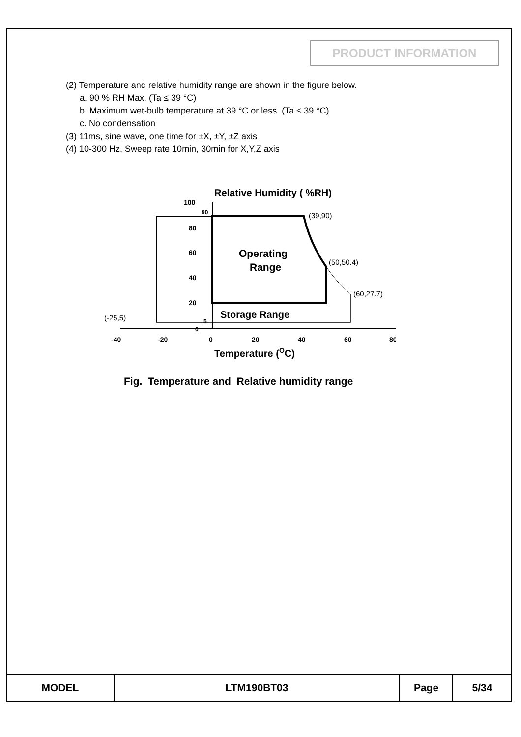PRODUCT INFORMATION
(2) Temperature and relative humidity range are shown in the figure below.
a. 90 % RH Max. (Ta ≤ 39 °C)
b. Maximum wet-bulb temperature at 39 °C or less. (Ta ≤ 39 °C)
c. No condensation
(3) 11ms, sine wave, one time for ±X, ±Y, ±Z axis
(4) 10-300 Hz, Sweep rate 10min, 30min for X,Y,Z axis
Relative Humidity ( %RH)
100
90
80
60
40
20
0
5
Operating
Range
Storage Range
(39,90)
(50,50.4)
(60,27.7)
(-25,5)
-40
-20
0
20
40
60
80
Temperature (OC)
Fig. Temperature and Relative humidity range
| MODEL | LTM190BT03 | Page | 5/34 |